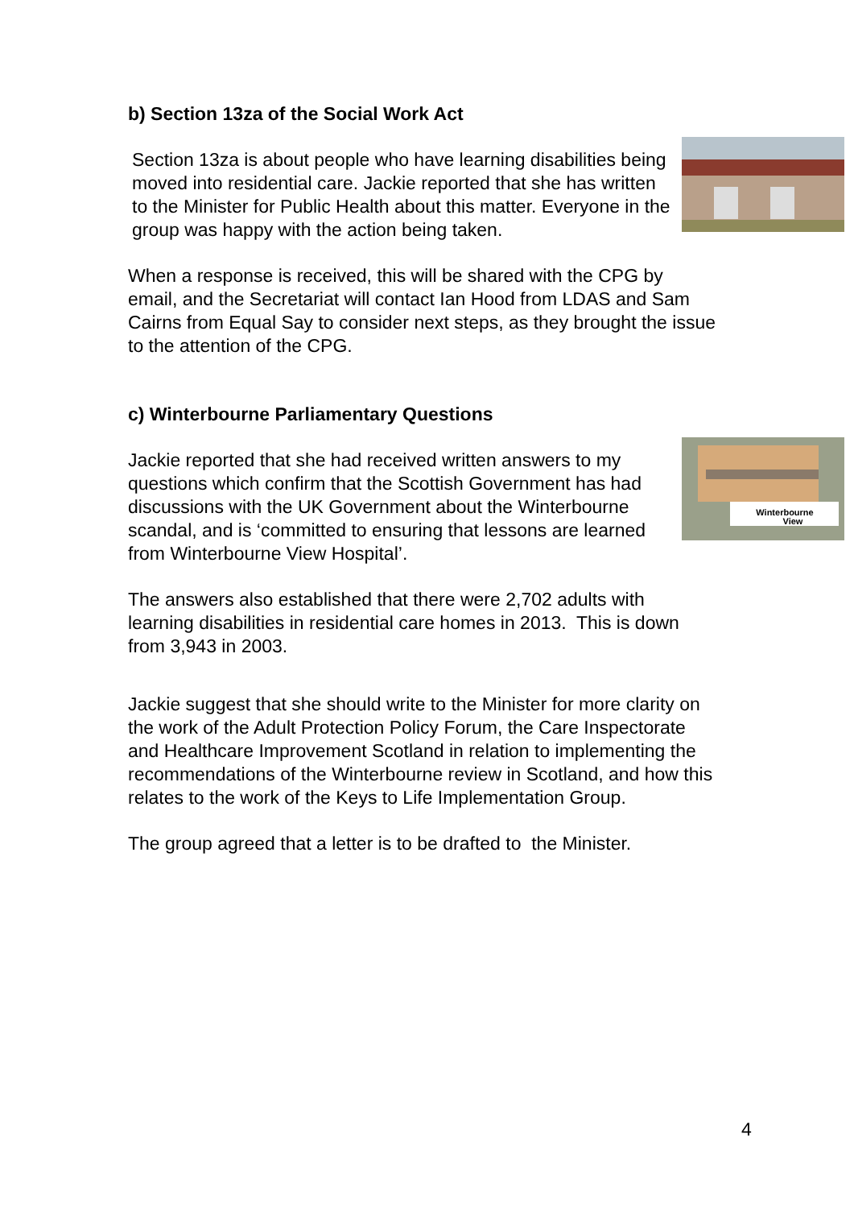b) Section 13za of the Social Work Act
Section 13za is about people who have learning disabilities being moved into residential care. Jackie reported that she has written to the Minister for Public Health about this matter. Everyone in the group was happy with the action being taken.
When a response is received, this will be shared with the CPG by email, and the Secretariat will contact Ian Hood from LDAS and Sam Cairns from Equal Say to consider next steps, as they brought the issue to the attention of the CPG.
c) Winterbourne Parliamentary Questions
Winterbourne
View
Jackie reported that she had received written answers to my questions which confirm that the Scottish Government has had discussions with the UK Government about the Winterbourne scandal, and is ‘committed to ensuring that lessons are learned from Winterbourne View Hospital’.
The answers also established that there were 2,702 adults with learning disabilities in residential care homes in 2013. This is down from 3,943 in 2003.
Jackie suggest that she should write to the Minister for more clarity on the work of the Adult Protection Policy Forum, the Care Inspectorate and Healthcare Improvement Scotland in relation to implementing the recommendations of the Winterbourne review in Scotland, and how this relates to the work of the Keys to Life Implementation Group.
The group agreed that a letter is to be drafted to the Minister.
4